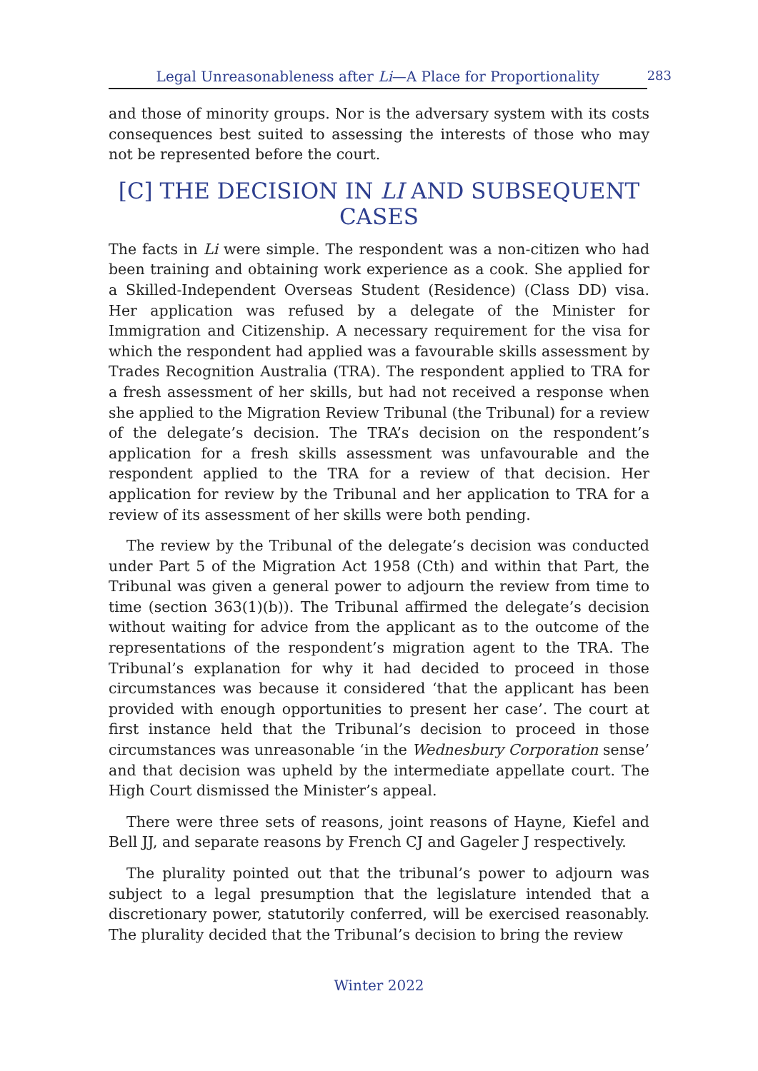Legal Unreasonableness after Li—A Place for Proportionality 283
and those of minority groups. Nor is the adversary system with its costs consequences best suited to assessing the interests of those who may not be represented before the court.
[C] THE DECISION IN LI AND SUBSEQUENT CASES
The facts in Li were simple. The respondent was a non-citizen who had been training and obtaining work experience as a cook. She applied for a Skilled-Independent Overseas Student (Residence) (Class DD) visa. Her application was refused by a delegate of the Minister for Immigration and Citizenship. A necessary requirement for the visa for which the respondent had applied was a favourable skills assessment by Trades Recognition Australia (TRA). The respondent applied to TRA for a fresh assessment of her skills, but had not received a response when she applied to the Migration Review Tribunal (the Tribunal) for a review of the delegate’s decision. The TRA’s decision on the respondent’s application for a fresh skills assessment was unfavourable and the respondent applied to the TRA for a review of that decision. Her application for review by the Tribunal and her application to TRA for a review of its assessment of her skills were both pending.
The review by the Tribunal of the delegate’s decision was conducted under Part 5 of the Migration Act 1958 (Cth) and within that Part, the Tribunal was given a general power to adjourn the review from time to time (section 363(1)(b)). The Tribunal affirmed the delegate’s decision without waiting for advice from the applicant as to the outcome of the representations of the respondent’s migration agent to the TRA. The Tribunal’s explanation for why it had decided to proceed in those circumstances was because it considered ‘that the applicant has been provided with enough opportunities to present her case’. The court at first instance held that the Tribunal’s decision to proceed in those circumstances was unreasonable ‘in the Wednesbury Corporation sense’ and that decision was upheld by the intermediate appellate court. The High Court dismissed the Minister’s appeal.
There were three sets of reasons, joint reasons of Hayne, Kiefel and Bell JJ, and separate reasons by French CJ and Gageler J respectively.
The plurality pointed out that the tribunal’s power to adjourn was subject to a legal presumption that the legislature intended that a discretionary power, statutorily conferred, will be exercised reasonably. The plurality decided that the Tribunal’s decision to bring the review
Winter 2022